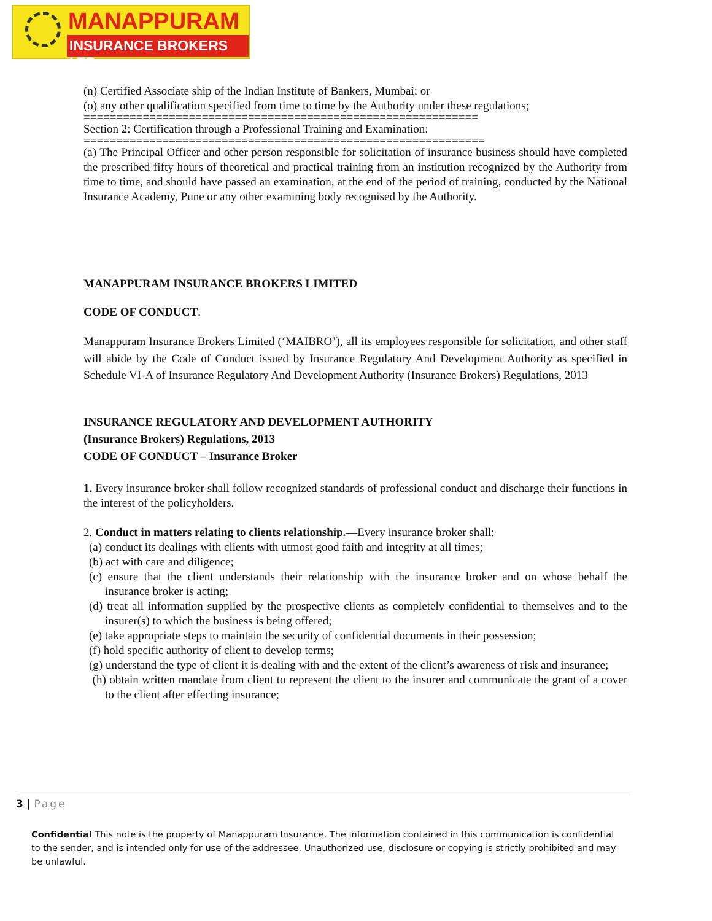MANAPPURAM
INSURANCE BROKERS LTD.
(n) Certified Associate ship of the Indian Institute of Bankers, Mumbai; or
(o) any other qualification specified from time to time by the Authority under these regulations;
============================================================
Section 2: Certification through a Professional Training and Examination:
=============================================================
(a) The Principal Officer and other person responsible for solicitation of insurance business should have completed the prescribed fifty hours of theoretical and practical training from an institution recognized by the Authority from time to time, and should have passed an examination, at the end of the period of training, conducted by the National Insurance Academy, Pune or any other examining body recognised by the Authority.
MANAPPURAM INSURANCE BROKERS LIMITED
CODE OF CONDUCT.
Manappuram Insurance Brokers Limited (‘MAIBRO’), all its employees responsible for solicitation, and other staff will abide by the Code of Conduct issued by Insurance Regulatory And Development Authority as specified in Schedule VI-A of Insurance Regulatory And Development Authority (Insurance Brokers) Regulations, 2013
INSURANCE REGULATORY AND DEVELOPMENT AUTHORITY
(Insurance Brokers) Regulations, 2013
CODE OF CONDUCT – Insurance Broker
1. Every insurance broker shall follow recognized standards of professional conduct and discharge their functions in the interest of the policyholders.
2. Conduct in matters relating to clients relationship.—Every insurance broker shall:
(a) conduct its dealings with clients with utmost good faith and integrity at all times;
(b) act with care and diligence;
(c) ensure that the client understands their relationship with the insurance broker and on whose behalf the insurance broker is acting;
(d) treat all information supplied by the prospective clients as completely confidential to themselves and to the insurer(s) to which the business is being offered;
(e) take appropriate steps to maintain the security of confidential documents in their possession;
(f) hold specific authority of client to develop terms;
(g) understand the type of client it is dealing with and the extent of the client’s awareness of risk and insurance;
(h) obtain written mandate from client to represent the client to the insurer and communicate the grant of a cover to the client after effecting insurance;
3 | Page
Confidential This note is the property of Manappuram Insurance. The information contained in this communication is confidential to the sender, and is intended only for use of the addressee. Unauthorized use, disclosure or copying is strictly prohibited and may be unlawful.